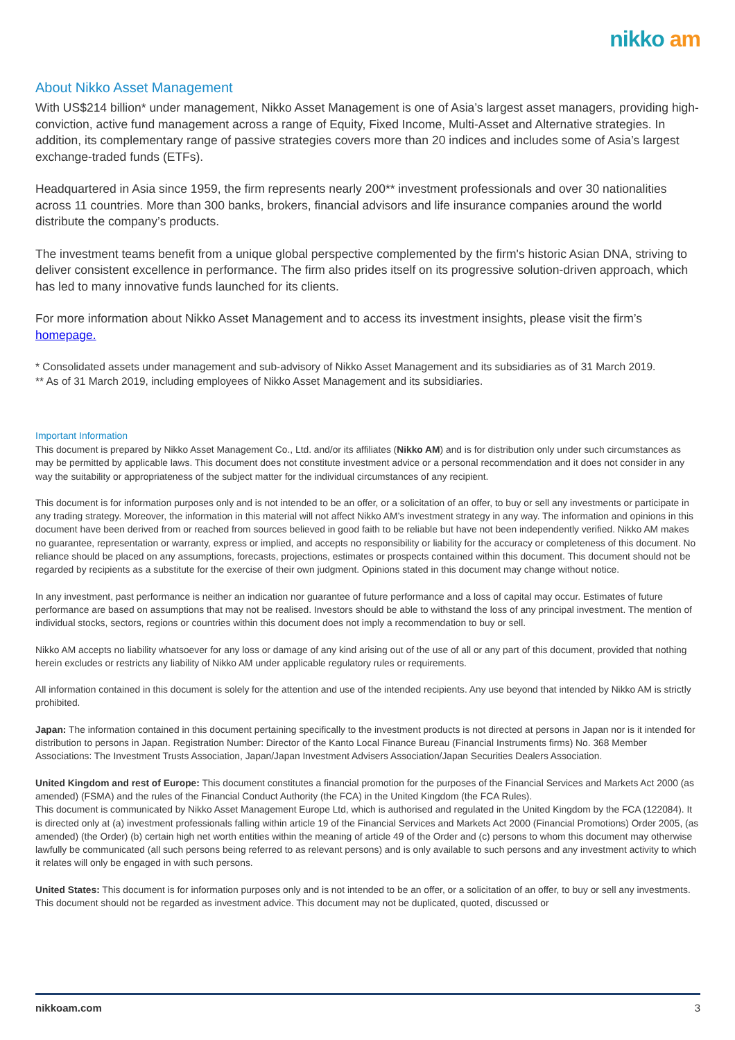nikko am
About Nikko Asset Management
With US$214 billion* under management, Nikko Asset Management is one of Asia’s largest asset managers, providing high-conviction, active fund management across a range of Equity, Fixed Income, Multi-Asset and Alternative strategies. In addition, its complementary range of passive strategies covers more than 20 indices and includes some of Asia’s largest exchange-traded funds (ETFs).
Headquartered in Asia since 1959, the firm represents nearly 200** investment professionals and over 30 nationalities across 11 countries. More than 300 banks, brokers, financial advisors and life insurance companies around the world distribute the company’s products.
The investment teams benefit from a unique global perspective complemented by the firm's historic Asian DNA, striving to deliver consistent excellence in performance. The firm also prides itself on its progressive solution-driven approach, which has led to many innovative funds launched for its clients.
For more information about Nikko Asset Management and to access its investment insights, please visit the firm’s homepage.
* Consolidated assets under management and sub-advisory of Nikko Asset Management and its subsidiaries as of 31 March 2019.
** As of 31 March 2019, including employees of Nikko Asset Management and its subsidiaries.
Important Information
This document is prepared by Nikko Asset Management Co., Ltd. and/or its affiliates (Nikko AM) and is for distribution only under such circumstances as may be permitted by applicable laws. This document does not constitute investment advice or a personal recommendation and it does not consider in any way the suitability or appropriateness of the subject matter for the individual circumstances of any recipient.
This document is for information purposes only and is not intended to be an offer, or a solicitation of an offer, to buy or sell any investments or participate in any trading strategy. Moreover, the information in this material will not affect Nikko AM’s investment strategy in any way. The information and opinions in this document have been derived from or reached from sources believed in good faith to be reliable but have not been independently verified. Nikko AM makes no guarantee, representation or warranty, express or implied, and accepts no responsibility or liability for the accuracy or completeness of this document. No reliance should be placed on any assumptions, forecasts, projections, estimates or prospects contained within this document. This document should not be regarded by recipients as a substitute for the exercise of their own judgment. Opinions stated in this document may change without notice.
In any investment, past performance is neither an indication nor guarantee of future performance and a loss of capital may occur. Estimates of future performance are based on assumptions that may not be realised. Investors should be able to withstand the loss of any principal investment. The mention of individual stocks, sectors, regions or countries within this document does not imply a recommendation to buy or sell.
Nikko AM accepts no liability whatsoever for any loss or damage of any kind arising out of the use of all or any part of this document, provided that nothing herein excludes or restricts any liability of Nikko AM under applicable regulatory rules or requirements.
All information contained in this document is solely for the attention and use of the intended recipients. Any use beyond that intended by Nikko AM is strictly prohibited.
Japan: The information contained in this document pertaining specifically to the investment products is not directed at persons in Japan nor is it intended for distribution to persons in Japan. Registration Number: Director of the Kanto Local Finance Bureau (Financial Instruments firms) No. 368 Member Associations: The Investment Trusts Association, Japan/Japan Investment Advisers Association/Japan Securities Dealers Association.
United Kingdom and rest of Europe: This document constitutes a financial promotion for the purposes of the Financial Services and Markets Act 2000 (as amended) (FSMA) and the rules of the Financial Conduct Authority (the FCA) in the United Kingdom (the FCA Rules).
This document is communicated by Nikko Asset Management Europe Ltd, which is authorised and regulated in the United Kingdom by the FCA (122084). It is directed only at (a) investment professionals falling within article 19 of the Financial Services and Markets Act 2000 (Financial Promotions) Order 2005, (as amended) (the Order) (b) certain high net worth entities within the meaning of article 49 of the Order and (c) persons to whom this document may otherwise lawfully be communicated (all such persons being referred to as relevant persons) and is only available to such persons and any investment activity to which it relates will only be engaged in with such persons.
United States: This document is for information purposes only and is not intended to be an offer, or a solicitation of an offer, to buy or sell any investments. This document should not be regarded as investment advice. This document may not be duplicated, quoted, discussed or
nikkoam.com 3